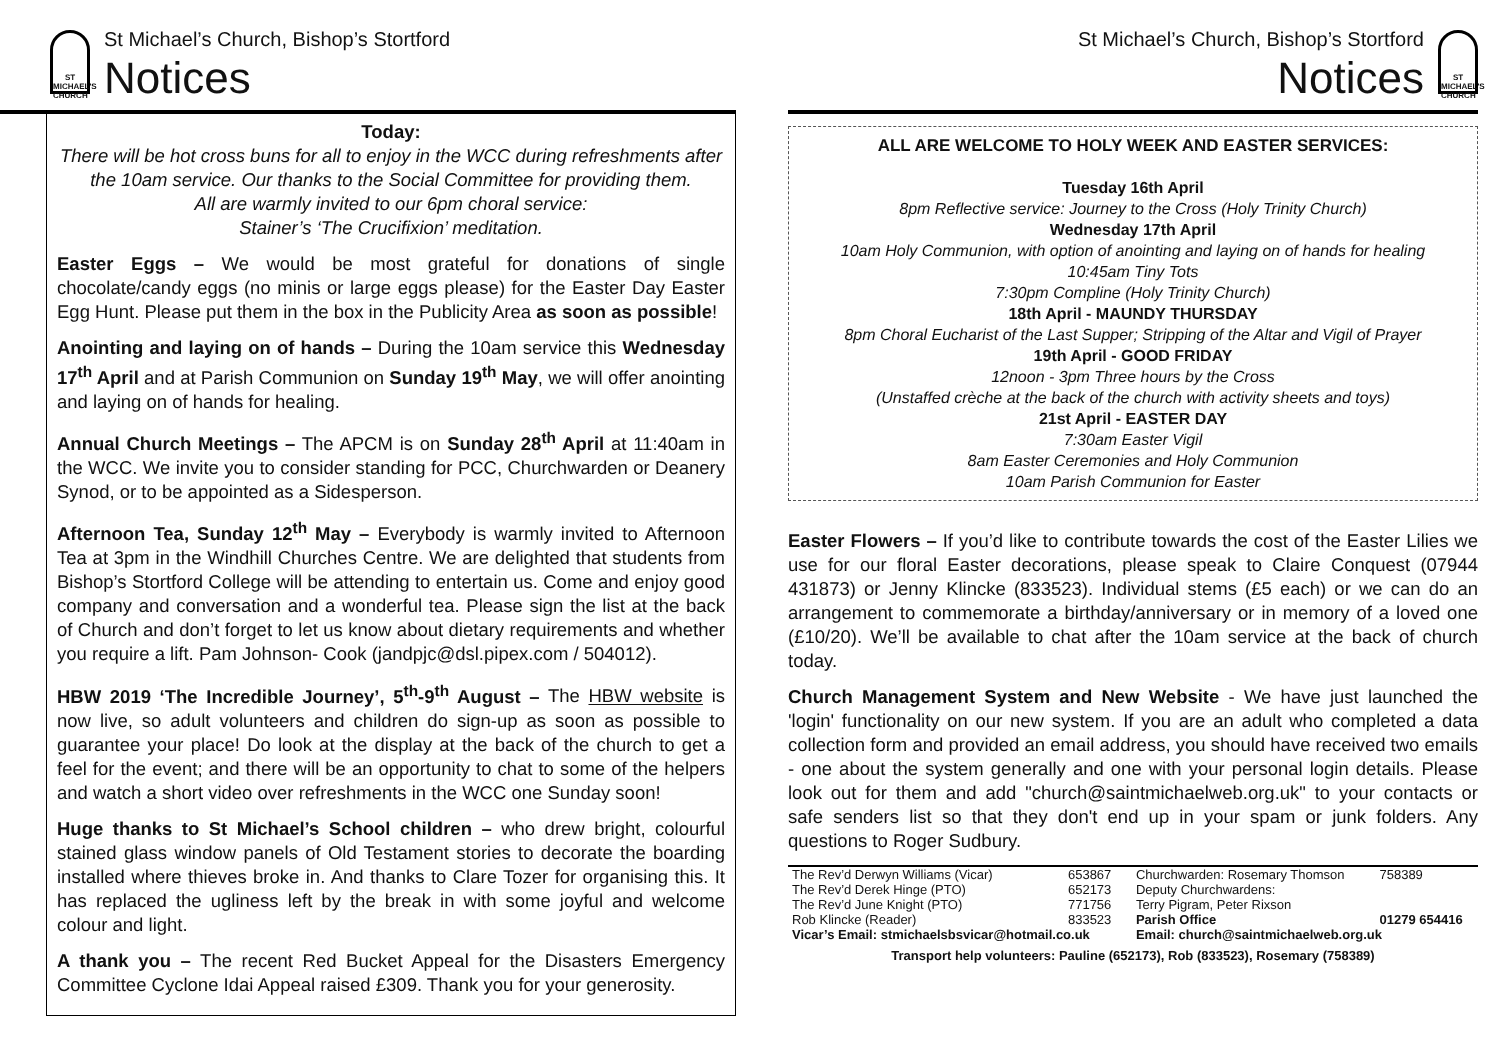ST MICHAEL'S CHURCH
St Michael’s Church, Bishop’s Stortford
Notices
Today:
There will be hot cross buns for all to enjoy in the WCC during refreshments after the 10am service. Our thanks to the Social Committee for providing them.
All are warmly invited to our 6pm choral service:
Stainer’s ‘The Crucifixion’ meditation.
Easter Eggs – We would be most grateful for donations of single chocolate/candy eggs (no minis or large eggs please) for the Easter Day Easter Egg Hunt. Please put them in the box in the Publicity Area as soon as possible!
Anointing and laying on of hands – During the 10am service this Wednesday 17<sup>th</sup> April and at Parish Communion on Sunday 19<sup>th</sup> May, we will offer anointing and laying on of hands for healing.
Annual Church Meetings – The APCM is on Sunday 28<sup>th</sup> April at 11:40am in the WCC. We invite you to consider standing for PCC, Churchwarden or Deanery Synod, or to be appointed as a Sidesperson.
Afternoon Tea, Sunday 12<sup>th</sup> May – Everybody is warmly invited to Afternoon Tea at 3pm in the Windhill Churches Centre. We are delighted that students from Bishop’s Stortford College will be attending to entertain us. Come and enjoy good company and conversation and a wonderful tea. Please sign the list at the back of Church and don’t forget to let us know about dietary requirements and whether you require a lift. Pam Johnson- Cook (jandpjc@dsl.pipex.com / 504012).
HBW 2019 ‘The Incredible Journey’, 5<sup>th</sup>-9<sup>th</sup> August – The HBW website is now live, so adult volunteers and children do sign-up as soon as possible to guarantee your place! Do look at the display at the back of the church to get a feel for the event; and there will be an opportunity to chat to some of the helpers and watch a short video over refreshments in the WCC one Sunday soon!
Huge thanks to St Michael’s School children – who drew bright, colourful stained glass window panels of Old Testament stories to decorate the boarding installed where thieves broke in. And thanks to Clare Tozer for organising this. It has replaced the ugliness left by the break in with some joyful and welcome colour and light.
A thank you – The recent Red Bucket Appeal for the Disasters Emergency Committee Cyclone Idai Appeal raised £309. Thank you for your generosity.
St Michael’s Church, Bishop’s Stortford
Notices
ST MICHAEL'S CHURCH
ALL ARE WELCOME TO HOLY WEEK AND EASTER SERVICES:
Tuesday 16th April
8pm Reflective service: Journey to the Cross (Holy Trinity Church)
Wednesday 17th April
10am Holy Communion, with option of anointing and laying on of hands for healing
10:45am Tiny Tots
7:30pm Compline (Holy Trinity Church)
18th April - MAUNDY THURSDAY
8pm Choral Eucharist of the Last Supper; Stripping of the Altar and Vigil of Prayer
19th April - GOOD FRIDAY
12noon - 3pm Three hours by the Cross
(Unstaffed crèche at the back of the church with activity sheets and toys)
21st April - EASTER DAY
7:30am Easter Vigil
8am Easter Ceremonies and Holy Communion
10am Parish Communion for Easter
Easter Flowers – If you’d like to contribute towards the cost of the Easter Lilies we use for our floral Easter decorations, please speak to Claire Conquest (07944 431873) or Jenny Klincke (833523). Individual stems (£5 each) or we can do an arrangement to commemorate a birthday/anniversary or in memory of a loved one (£10/20). We’ll be available to chat after the 10am service at the back of church today.
Church Management System and New Website - We have just launched the 'login' functionality on our new system. If you are an adult who completed a data collection form and provided an email address, you should have received two emails - one about the system generally and one with your personal login details. Please look out for them and add "church@saintmichaelweb.org.uk" to your contacts or safe senders list so that they don't end up in your spam or junk folders. Any questions to Roger Sudbury.
| The Rev’d Derwyn Williams (Vicar) | 653867 | Churchwarden: Rosemary Thomson | 758389 |
| The Rev’d Derek Hinge (PTO) | 652173 | Deputy Churchwardens: | |
| The Rev’d June Knight (PTO) | 771756 | Terry Pigram, Peter Rixson | |
| Rob Klincke (Reader) | 833523 | Parish Office | 01279 654416 |
| Vicar’s Email: stmichaelsbsvicar@hotmail.co.uk | | Email: church@saintmichaelweb.org.uk | |
| Transport help volunteers: Pauline (652173), Rob (833523), Rosemary (758389) | | | |